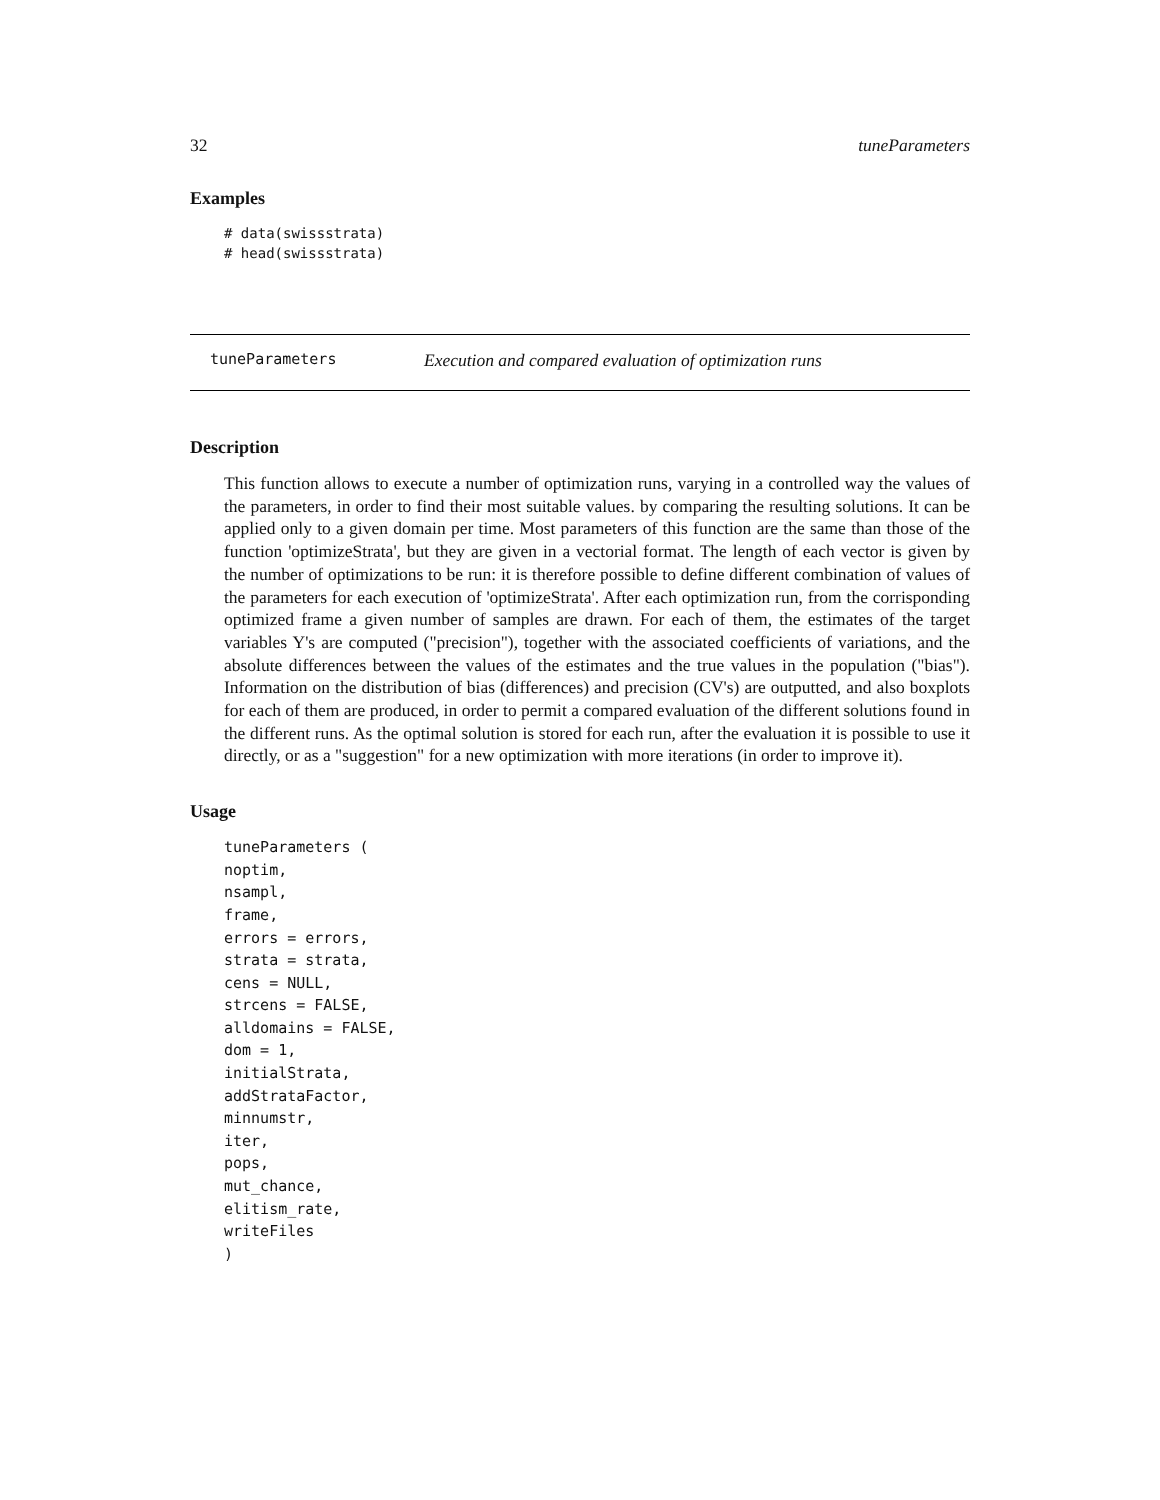32 tuneParameters
Examples
# data(swissstrata)
# head(swissstrata)
tuneParameters Execution and compared evaluation of optimization runs
Description
This function allows to execute a number of optimization runs, varying in a controlled way the values of the parameters, in order to find their most suitable values. by comparing the resulting solutions. It can be applied only to a given domain per time. Most parameters of this function are the same than those of the function 'optimizeStrata', but they are given in a vectorial format. The length of each vector is given by the number of optimizations to be run: it is therefore possible to define different combination of values of the parameters for each execution of 'optimizeStrata'. After each optimization run, from the corrisponding optimized frame a given number of samples are drawn. For each of them, the estimates of the target variables Y's are computed ("precision"), together with the associated coefficients of variations, and the absolute differences between the values of the estimates and the true values in the population ("bias"). Information on the distribution of bias (differences) and precision (CV's) are outputted, and also boxplots for each of them are produced, in order to permit a compared evaluation of the different solutions found in the different runs. As the optimal solution is stored for each run, after the evaluation it is possible to use it directly, or as a "suggestion" for a new optimization with more iterations (in order to improve it).
Usage
tuneParameters (
noptim,
nsampl,
frame,
errors = errors,
strata = strata,
cens = NULL,
strcens = FALSE,
alldomains = FALSE,
dom = 1,
initialStrata,
addStrataFactor,
minnumstr,
iter,
pops,
mut_chance,
elitism_rate,
writeFiles
)